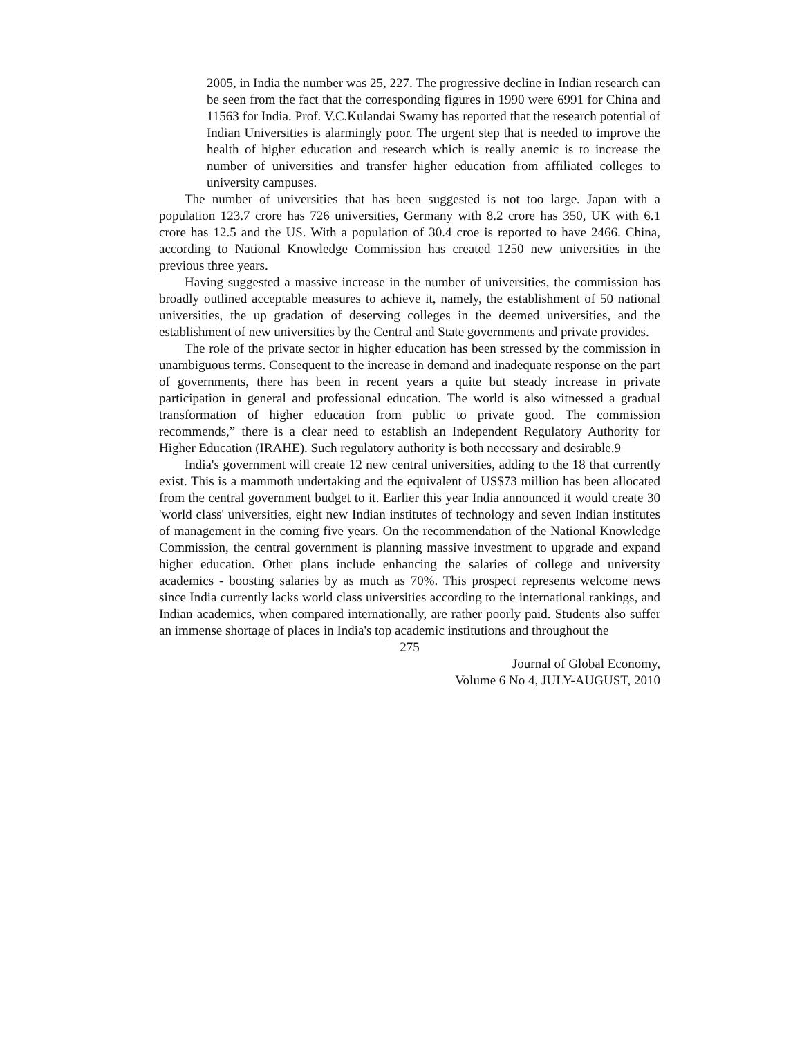2005, in India the number was 25, 227. The progressive decline in Indian research can be seen from the fact that the corresponding figures in 1990 were 6991 for China and 11563 for India. Prof. V.C.Kulandai Swamy has reported that the research potential of Indian Universities is alarmingly poor. The urgent step that is needed to improve the health of higher education and research which is really anemic is to increase the number of universities and transfer higher education from affiliated colleges to university campuses.
The number of universities that has been suggested is not too large. Japan with a population 123.7 crore has 726 universities, Germany with 8.2 crore has 350, UK with 6.1 crore has 12.5 and the US. With a population of 30.4 croe is reported to have 2466. China, according to National Knowledge Commission has created 1250 new universities in the previous three years.
Having suggested a massive increase in the number of universities, the commission has broadly outlined acceptable measures to achieve it, namely, the establishment of 50 national universities, the up gradation of deserving colleges in the deemed universities, and the establishment of new universities by the Central and State governments and private provides.
The role of the private sector in higher education has been stressed by the commission in unambiguous terms. Consequent to the increase in demand and inadequate response on the part of governments, there has been in recent years a quite but steady increase in private participation in general and professional education. The world is also witnessed a gradual transformation of higher education from public to private good. The commission recommends,” there is a clear need to establish an Independent Regulatory Authority for Higher Education (IRAHE). Such regulatory authority is both necessary and desirable.9
India's government will create 12 new central universities, adding to the 18 that currently exist. This is a mammoth undertaking and the equivalent of US$73 million has been allocated from the central government budget to it. Earlier this year India announced it would create 30 'world class' universities, eight new Indian institutes of technology and seven Indian institutes of management in the coming five years. On the recommendation of the National Knowledge Commission, the central government is planning massive investment to upgrade and expand higher education. Other plans include enhancing the salaries of college and university academics - boosting salaries by as much as 70%. This prospect represents welcome news since India currently lacks world class universities according to the international rankings, and Indian academics, when compared internationally, are rather poorly paid. Students also suffer an immense shortage of places in India's top academic institutions and throughout the
275
Journal of Global Economy,
Volume 6 No 4, JULY-AUGUST, 2010